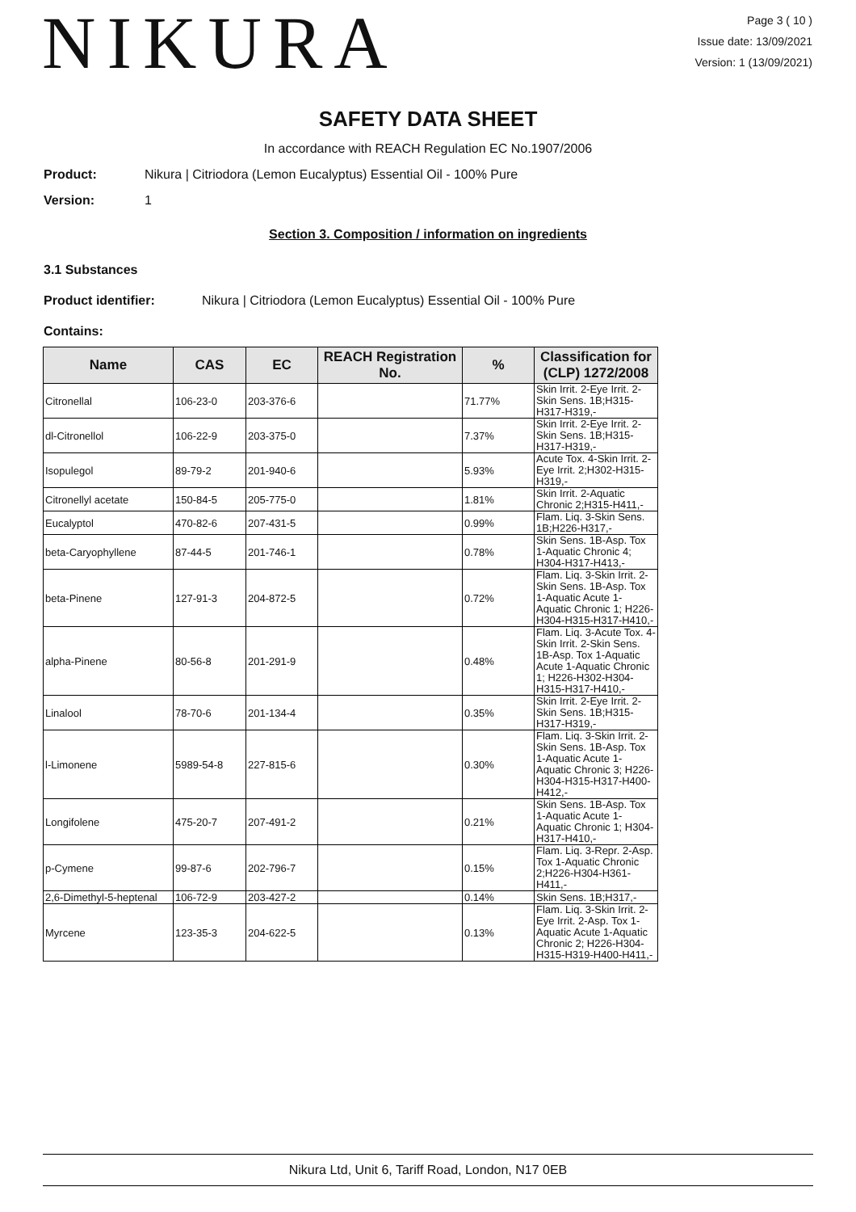NIKURA
Page 3 ( 10 )
Issue date: 13/09/2021
Version: 1 (13/09/2021)
SAFETY DATA SHEET
In accordance with REACH Regulation EC No.1907/2006
Product: Nikura | Citriodora (Lemon Eucalyptus) Essential Oil - 100% Pure
Version: 1
Section 3. Composition / information on ingredients
3.1 Substances
Product identifier: Nikura | Citriodora (Lemon Eucalyptus) Essential Oil - 100% Pure
Contains:
| Name | CAS | EC | REACH Registration No. | % | Classification for (CLP) 1272/2008 |
| --- | --- | --- | --- | --- | --- |
| Citronellal | 106-23-0 | 203-376-6 | | 71.77% | Skin Irrit. 2-Eye Irrit. 2-Skin Sens. 1B;H315-H317-H319,- |
| dl-Citronellol | 106-22-9 | 203-375-0 | | 7.37% | Skin Irrit. 2-Eye Irrit. 2-Skin Sens. 1B;H315-H317-H319,- |
| Isopulegol | 89-79-2 | 201-940-6 | | 5.93% | Acute Tox. 4-Skin Irrit. 2-Eye Irrit. 2;H302-H315-H319,- |
| Citronellyl acetate | 150-84-5 | 205-775-0 | | 1.81% | Skin Irrit. 2-Aquatic Chronic 2;H315-H411,- |
| Eucalyptol | 470-82-6 | 207-431-5 | | 0.99% | Flam. Liq. 3-Skin Sens. 1B;H226-H317,- |
| beta-Caryophyllene | 87-44-5 | 201-746-1 | | 0.78% | Skin Sens. 1B-Asp. Tox 1-Aquatic Chronic 4; H304-H317-H413,- |
| beta-Pinene | 127-91-3 | 204-872-5 | | 0.72% | Flam. Liq. 3-Skin Irrit. 2-Skin Sens. 1B-Asp. Tox 1-Aquatic Acute 1-Aquatic Chronic 1; H226-H304-H315-H317-H410,- |
| alpha-Pinene | 80-56-8 | 201-291-9 | | 0.48% | Flam. Liq. 3-Acute Tox. 4-Skin Irrit. 2-Skin Sens. 1B-Asp. Tox 1-Aquatic Acute 1-Aquatic Chronic 1; H226-H302-H304-H315-H317-H410,- |
| Linalool | 78-70-6 | 201-134-4 | | 0.35% | Skin Irrit. 2-Eye Irrit. 2-Skin Sens. 1B;H315-H317-H319,- |
| l-Limonene | 5989-54-8 | 227-815-6 | | 0.30% | Flam. Liq. 3-Skin Irrit. 2-Skin Sens. 1B-Asp. Tox 1-Aquatic Acute 1-Aquatic Chronic 3; H226-H304-H315-H317-H400-H412,- |
| Longifolene | 475-20-7 | 207-491-2 | | 0.21% | Skin Sens. 1B-Asp. Tox 1-Aquatic Acute 1-Aquatic Chronic 1; H304-H317-H410,- |
| p-Cymene | 99-87-6 | 202-796-7 | | 0.15% | Flam. Liq. 3-Repr. 2-Asp. Tox 1-Aquatic Chronic 2;H226-H304-H361-H411,- |
| 2,6-Dimethyl-5-heptenal | 106-72-9 | 203-427-2 | | 0.14% | Skin Sens. 1B;H317,- |
| Myrcene | 123-35-3 | 204-622-5 | | 0.13% | Flam. Liq. 3-Skin Irrit. 2-Eye Irrit. 2-Asp. Tox 1-Aquatic Acute 1-Aquatic Chronic 2; H226-H304-H315-H319-H400-H411,- |
Nikura Ltd, Unit 6, Tariff Road, London, N17 0EB